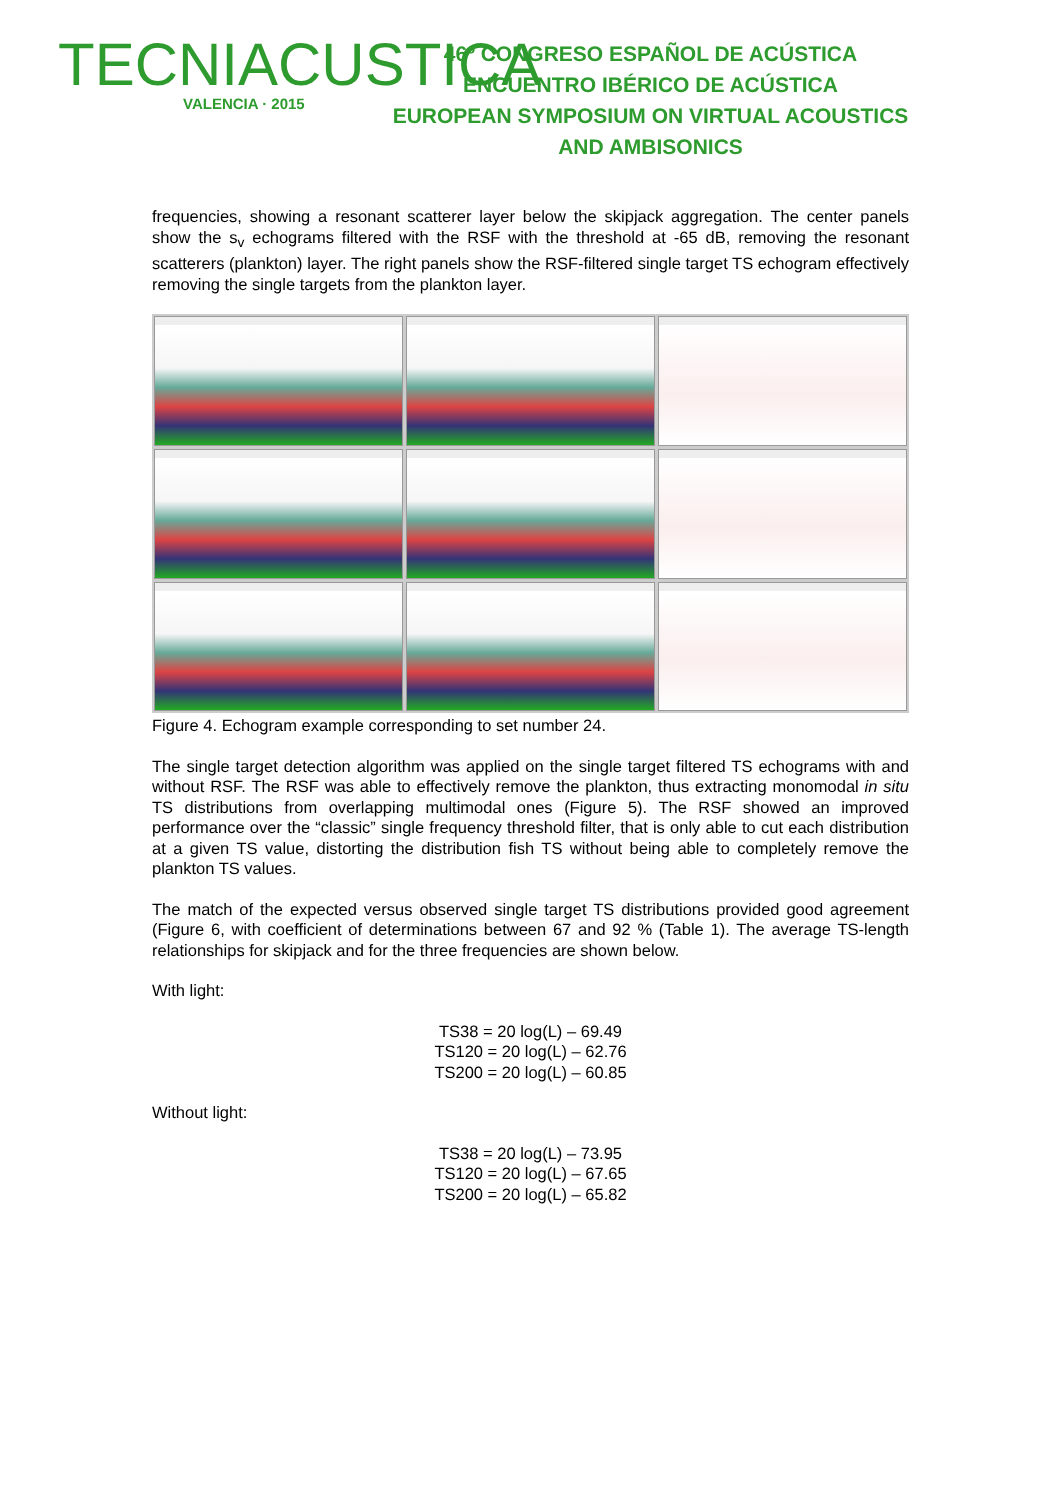TECNIACUSTICA
VALENCIA · 2015
46º CONGRESO ESPAÑOL DE ACÚSTICA
ENCUENTRO IBÉRICO DE ACÚSTICA
EUROPEAN SYMPOSIUM ON VIRTUAL ACOUSTICS
AND AMBISONICS
frequencies, showing a resonant scatterer layer below the skipjack aggregation. The center panels show the s<sub>v</sub> echograms filtered with the RSF with the threshold at -65 dB, removing the resonant scatterers (plankton) layer. The right panels show the RSF-filtered single target TS echogram effectively removing the single targets from the plankton layer.
Figure 4. Echogram example corresponding to set number 24.
The single target detection algorithm was applied on the single target filtered TS echograms with and without RSF. The RSF was able to effectively remove the plankton, thus extracting monomodal in situ TS distributions from overlapping multimodal ones (Figure 5). The RSF showed an improved performance over the “classic” single frequency threshold filter, that is only able to cut each distribution at a given TS value, distorting the distribution fish TS without being able to completely remove the plankton TS values.
The match of the expected versus observed single target TS distributions provided good agreement (Figure 6, with coefficient of determinations between 67 and 92 % (Table 1). The average TS-length relationships for skipjack and for the three frequencies are shown below.
With light:
TS38 = 20 log(L) – 69.49
TS120 = 20 log(L) – 62.76
TS200 = 20 log(L) – 60.85
Without light:
TS38 = 20 log(L) – 73.95
TS120 = 20 log(L) – 67.65
TS200 = 20 log(L) – 65.82